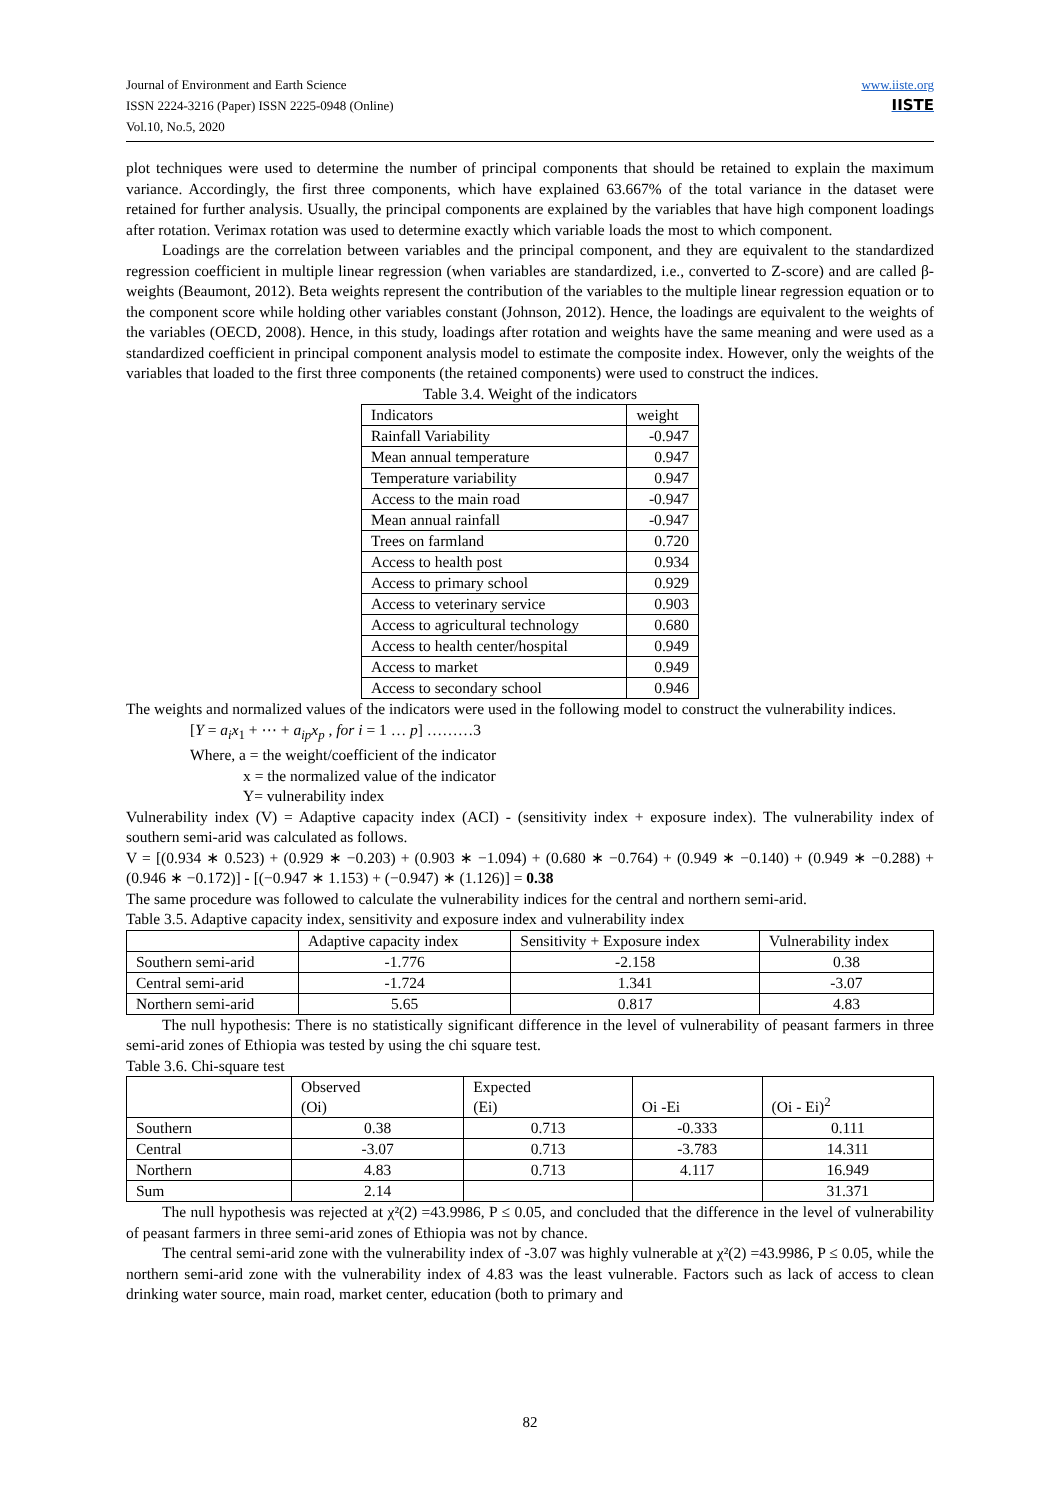www.iiste.org
IISTE
Journal of Environment and Earth Science
ISSN 2224-3216 (Paper) ISSN 2225-0948 (Online)
Vol.10, No.5, 2020
plot techniques were used to determine the number of principal components that should be retained to explain the maximum variance. Accordingly, the first three components, which have explained 63.667% of the total variance in the dataset were retained for further analysis. Usually, the principal components are explained by the variables that have high component loadings after rotation. Verimax rotation was used to determine exactly which variable loads the most to which component.
Loadings are the correlation between variables and the principal component, and they are equivalent to the standardized regression coefficient in multiple linear regression (when variables are standardized, i.e., converted to Z-score) and are called β-weights (Beaumont, 2012). Beta weights represent the contribution of the variables to the multiple linear regression equation or to the component score while holding other variables constant (Johnson, 2012). Hence, the loadings are equivalent to the weights of the variables (OECD, 2008). Hence, in this study, loadings after rotation and weights have the same meaning and were used as a standardized coefficient in principal component analysis model to estimate the composite index. However, only the weights of the variables that loaded to the first three components (the retained components) were used to construct the indices.
Table 3.4. Weight of the indicators
| Indicators | weight |
| --- | --- |
| Rainfall Variability | -0.947 |
| Mean annual temperature | 0.947 |
| Temperature variability | 0.947 |
| Access to the main road | -0.947 |
| Mean annual rainfall | -0.947 |
| Trees on farmland | 0.720 |
| Access to health post | 0.934 |
| Access to primary school | 0.929 |
| Access to veterinary service | 0.903 |
| Access to agricultural technology | 0.680 |
| Access to health center/hospital | 0.949 |
| Access to market | 0.949 |
| Access to secondary school | 0.946 |
The weights and normalized values of the indicators were used in the following model to construct the vulnerability indices.
[Y = a<sub>i</sub>x<sub>1</sub> + ⋯ + a<sub>ip</sub>x<sub>p</sub> , for i = 1 … p] ………3
Where, a = the weight/coefficient of the indicator
x = the normalized value of the indicator
Y= vulnerability index
Vulnerability index (V) = Adaptive capacity index (ACI) - (sensitivity index + exposure index). The vulnerability index of southern semi-arid was calculated as follows.
V = [(0.934 ∗ 0.523) + (0.929 ∗ −0.203) + (0.903 ∗ −1.094) + (0.680 ∗ −0.764) + (0.949 ∗ −0.140) + (0.949 ∗ −0.288) + (0.946 ∗ −0.172)] - [(−0.947 ∗ 1.153) + (−0.947) ∗ (1.126)] = 0.38
The same procedure was followed to calculate the vulnerability indices for the central and northern semi-arid.
Table 3.5. Adaptive capacity index, sensitivity and exposure index and vulnerability index
| | Adaptive capacity index | Sensitivity + Exposure index | Vulnerability index |
| --- | --- | --- | --- |
| Southern semi-arid | -1.776 | -2.158 | 0.38 |
| Central semi-arid | -1.724 | 1.341 | -3.07 |
| Northern semi-arid | 5.65 | 0.817 | 4.83 |
The null hypothesis: There is no statistically significant difference in the level of vulnerability of peasant farmers in three semi-arid zones of Ethiopia was tested by using the chi square test.
Table 3.6. Chi-square test
| | Observed (Oi) | Expected (Ei) | Oi -Ei | (Oi - Ei)<sup>2</sup> |
| --- | --- | --- | --- | --- |
| Southern | 0.38 | 0.713 | -0.333 | 0.111 |
| Central | -3.07 | 0.713 | -3.783 | 14.311 |
| Northern | 4.83 | 0.713 | 4.117 | 16.949 |
| Sum | 2.14 | | | 31.371 |
The null hypothesis was rejected at χ²(2) =43.9986, P ≤ 0.05, and concluded that the difference in the level of vulnerability of peasant farmers in three semi-arid zones of Ethiopia was not by chance.
The central semi-arid zone with the vulnerability index of -3.07 was highly vulnerable at χ²(2) =43.9986, P ≤ 0.05, while the northern semi-arid zone with the vulnerability index of 4.83 was the least vulnerable. Factors such as lack of access to clean drinking water source, main road, market center, education (both to primary and
82